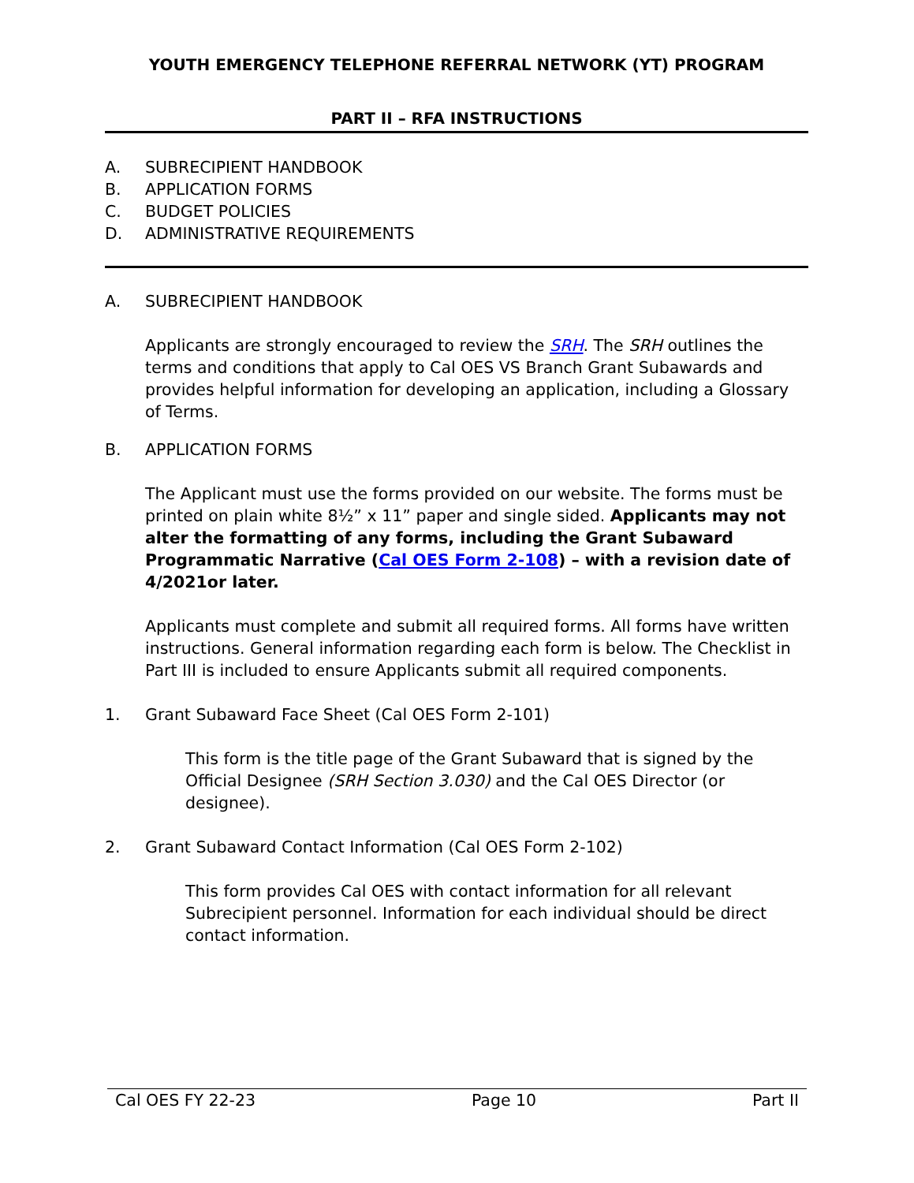YOUTH EMERGENCY TELEPHONE REFERRAL NETWORK (YT) PROGRAM
PART II – RFA INSTRUCTIONS
A. SUBRECIPIENT HANDBOOK
B. APPLICATION FORMS
C. BUDGET POLICIES
D. ADMINISTRATIVE REQUIREMENTS
A. SUBRECIPIENT HANDBOOK
Applicants are strongly encouraged to review the SRH. The SRH outlines the terms and conditions that apply to Cal OES VS Branch Grant Subawards and provides helpful information for developing an application, including a Glossary of Terms.
B. APPLICATION FORMS
The Applicant must use the forms provided on our website. The forms must be printed on plain white 8½” x 11” paper and single sided. Applicants may not alter the formatting of any forms, including the Grant Subaward Programmatic Narrative (Cal OES Form 2-108) – with a revision date of 4/2021or later.
Applicants must complete and submit all required forms. All forms have written instructions. General information regarding each form is below. The Checklist in Part III is included to ensure Applicants submit all required components.
1. Grant Subaward Face Sheet (Cal OES Form 2-101)
This form is the title page of the Grant Subaward that is signed by the Official Designee (SRH Section 3.030) and the Cal OES Director (or designee).
2. Grant Subaward Contact Information (Cal OES Form 2-102)
This form provides Cal OES with contact information for all relevant Subrecipient personnel. Information for each individual should be direct contact information.
Cal OES FY 22-23 Page 10 Part II